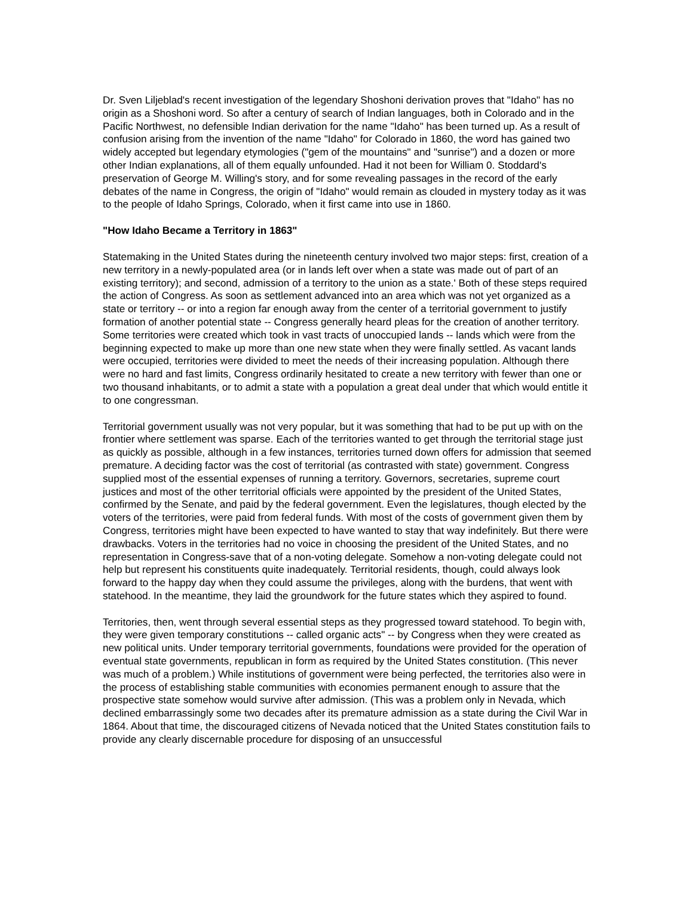Dr. Sven Liljeblad's recent investigation of the legendary Shoshoni derivation proves that "Idaho" has no origin as a Shoshoni word. So after a century of search of Indian languages, both in Colorado and in the Pacific Northwest, no defensible Indian derivation for the name "Idaho" has been turned up. As a result of confusion arising from the invention of the name "Idaho" for Colorado in 1860, the word has gained two widely accepted but legendary etymologies ("gem of the mountains" and "sunrise") and a dozen or more other Indian explanations, all of them equally unfounded. Had it not been for William 0. Stoddard's preservation of George M. Willing's story, and for some revealing passages in the record of the early debates of the name in Congress, the origin of "Idaho" would remain as clouded in mystery today as it was to the people of Idaho Springs, Colorado, when it first came into use in 1860.
"How Idaho Became a Territory in 1863"
Statemaking in the United States during the nineteenth century involved two major steps: first, creation of a new territory in a newly-populated area (or in lands left over when a state was made out of part of an existing territory); and second, admission of a territory to the union as a state.' Both of these steps required the action of Congress. As soon as settlement advanced into an area which was not yet organized as a state or territory -- or into a region far enough away from the center of a territorial government to justify formation of another potential state -- Congress generally heard pleas for the creation of another territory. Some territories were created which took in vast tracts of unoccupied lands -- lands which were from the beginning expected to make up more than one new state when they were finally settled. As vacant lands were occupied, territories were divided to meet the needs of their increasing population. Although there were no hard and fast limits, Congress ordinarily hesitated to create a new territory with fewer than one or two thousand inhabitants, or to admit a state with a population a great deal under that which would entitle it to one congressman.
Territorial government usually was not very popular, but it was something that had to be put up with on the frontier where settlement was sparse. Each of the territories wanted to get through the territorial stage just as quickly as possible, although in a few instances, territories turned down offers for admission that seemed premature. A deciding factor was the cost of territorial (as contrasted with state) government. Congress supplied most of the essential expenses of running a territory. Governors, secretaries, supreme court justices and most of the other territorial officials were appointed by the president of the United States, confirmed by the Senate, and paid by the federal government. Even the legislatures, though elected by the voters of the territories, were paid from federal funds. With most of the costs of government given them by Congress, territories might have been expected to have wanted to stay that way indefinitely. But there were drawbacks. Voters in the territories had no voice in choosing the president of the United States, and no representation in Congress-save that of a non-voting delegate. Somehow a non-voting delegate could not help but represent his constituents quite inadequately. Territorial residents, though, could always look forward to the happy day when they could assume the privileges, along with the burdens, that went with statehood. In the meantime, they laid the groundwork for the future states which they aspired to found.
Territories, then, went through several essential steps as they progressed toward statehood. To begin with, they were given temporary constitutions -- called organic acts" -- by Congress when they were created as new political units. Under temporary territorial governments, foundations were provided for the operation of eventual state governments, republican in form as required by the United States constitution. (This never was much of a problem.) While institutions of government were being perfected, the territories also were in the process of establishing stable communities with economies permanent enough to assure that the prospective state somehow would survive after admission. (This was a problem only in Nevada, which declined embarrassingly some two decades after its premature admission as a state during the Civil War in 1864. About that time, the discouraged citizens of Nevada noticed that the United States constitution fails to provide any clearly discernable procedure for disposing of an unsuccessful